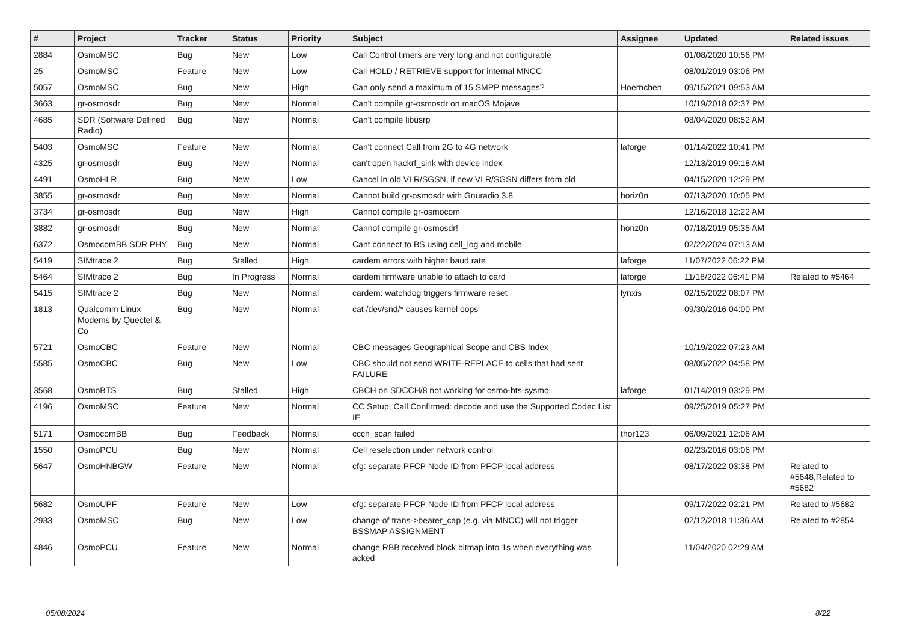| # | Project | Tracker | Status | Priority | Subject | Assignee | Updated | Related issues |
| --- | --- | --- | --- | --- | --- | --- | --- | --- |
| 2884 | OsmoMSC | Bug | New | Low | Call Control timers are very long and not configurable | | 01/08/2020 10:56 PM | |
| 25 | OsmoMSC | Feature | New | Low | Call HOLD / RETRIEVE support for internal MNCC | | 08/01/2019 03:06 PM | |
| 5057 | OsmoMSC | Bug | New | High | Can only send a maximum of 15 SMPP messages? | Hoernchen | 09/15/2021 09:53 AM | |
| 3663 | gr-osmosdr | Bug | New | Normal | Can't compile gr-osmosdr on macOS Mojave | | 10/19/2018 02:37 PM | |
| 4685 | SDR (Software Defined Radio) | Bug | New | Normal | Can't compile libusrp | | 08/04/2020 08:52 AM | |
| 5403 | OsmoMSC | Feature | New | Normal | Can't connect Call from 2G to 4G network | laforge | 01/14/2022 10:41 PM | |
| 4325 | gr-osmosdr | Bug | New | Normal | can't open hackrf_sink with device index | | 12/13/2019 09:18 AM | |
| 4491 | OsmoHLR | Bug | New | Low | Cancel in old VLR/SGSN, if new VLR/SGSN differs from old | | 04/15/2020 12:29 PM | |
| 3855 | gr-osmosdr | Bug | New | Normal | Cannot build gr-osmosdr with Gnuradio 3.8 | horiz0n | 07/13/2020 10:05 PM | |
| 3734 | gr-osmosdr | Bug | New | High | Cannot compile gr-osmocom | | 12/16/2018 12:22 AM | |
| 3882 | gr-osmosdr | Bug | New | Normal | Cannot compile gr-osmosdr! | horiz0n | 07/18/2019 05:35 AM | |
| 6372 | OsmocomBB SDR PHY | Bug | New | Normal | Cant connect to BS using cell_log and mobile | | 02/22/2024 07:13 AM | |
| 5419 | SIMtrace 2 | Bug | Stalled | High | cardem errors with higher baud rate | laforge | 11/07/2022 06:22 PM | |
| 5464 | SIMtrace 2 | Bug | In Progress | Normal | cardem firmware unable to attach to card | laforge | 11/18/2022 06:41 PM | Related to #5464 |
| 5415 | SIMtrace 2 | Bug | New | Normal | cardem: watchdog triggers firmware reset | lynxis | 02/15/2022 08:07 PM | |
| 1813 | Qualcomm Linux Modems by Quectel & Co | Bug | New | Normal | cat /dev/snd/* causes kernel oops | | 09/30/2016 04:00 PM | |
| 5721 | OsmoCBC | Feature | New | Normal | CBC messages Geographical Scope and CBS Index | | 10/19/2022 07:23 AM | |
| 5585 | OsmoCBC | Bug | New | Low | CBC should not send WRITE-REPLACE to cells that had sent FAILURE | | 08/05/2022 04:58 PM | |
| 3568 | OsmoBTS | Bug | Stalled | High | CBCH on SDCCH/8 not working for osmo-bts-sysmo | laforge | 01/14/2019 03:29 PM | |
| 4196 | OsmoMSC | Feature | New | Normal | CC Setup, Call Confirmed: decode and use the Supported Codec List IE | | 09/25/2019 05:27 PM | |
| 5171 | OsmocomBB | Bug | Feedback | Normal | ccch_scan failed | thor123 | 06/09/2021 12:06 AM | |
| 1550 | OsmoPCU | Bug | New | Normal | Cell reselection under network control | | 02/23/2016 03:06 PM | |
| 5647 | OsmoHNBGW | Feature | New | Normal | cfg: separate PFCP Node ID from PFCP local address | | 08/17/2022 03:38 PM | Related to #5648,Related to #5682 |
| 5682 | OsmoUPF | Feature | New | Low | cfg: separate PFCP Node ID from PFCP local address | | 09/17/2022 02:21 PM | Related to #5682 |
| 2933 | OsmoMSC | Bug | New | Low | change of trans->bearer_cap (e.g. via MNCC) will not trigger BSSMAP ASSIGNMENT | | 02/12/2018 11:36 AM | Related to #2854 |
| 4846 | OsmoPCU | Feature | New | Normal | change RBB received block bitmap into 1s when everything was acked | | 11/04/2020 02:29 AM | |
05/08/2024 8/22